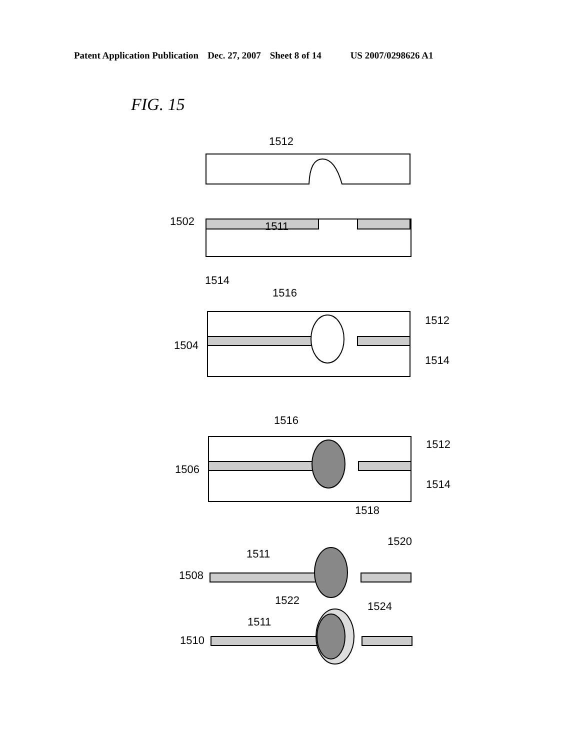Patent Application Publication Dec. 27, 2007 Sheet 8 of 14 US 2007/0298626 A1
FIG. 15
1512
1502
1511
1514
1516
1504
1512
1514
1516
1506
1512
1514
1518
1508
1511
1522
1520
1510
1511
1524